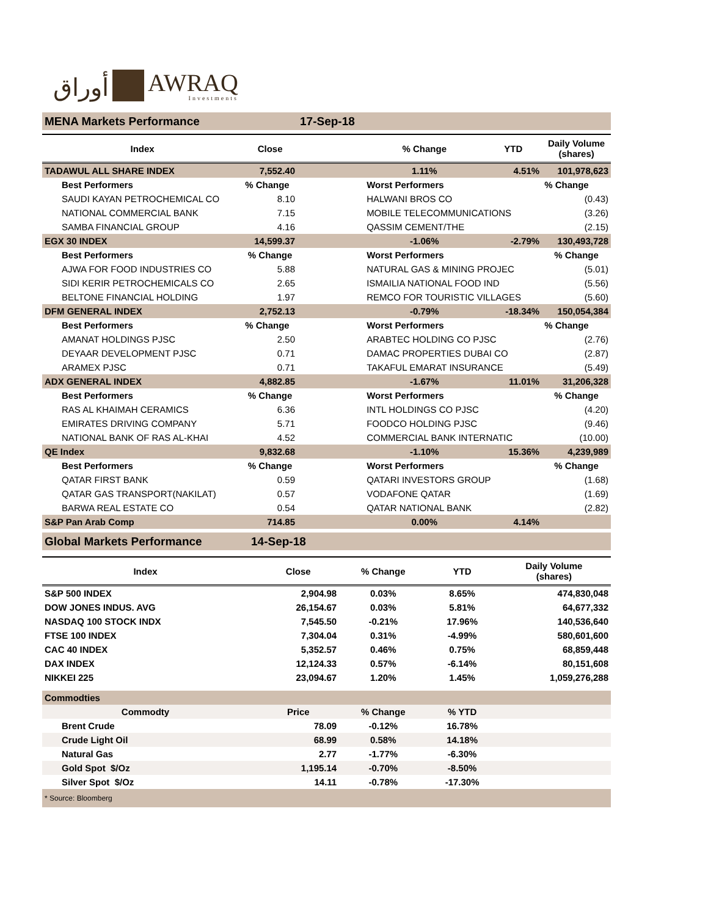أوراق
AWRAQ
Investments
| MENA Markets Performance | | 17-Sep-18 | | | |
| Index | Close | | % Change | YTD | Daily Volume (shares) |
| TADAWUL ALL SHARE INDEX | 7,552.40 | | 1.11% | 4.51% | 101,978,623 |
| Best Performers | % Change | | Worst Performers | | % Change |
| SAUDI KAYAN PETROCHEMICAL CO | 8.10 | | HALWANI BROS CO | | (0.43) |
| NATIONAL COMMERCIAL BANK | 7.15 | | MOBILE TELECOMMUNICATIONS | | (3.26) |
| SAMBA FINANCIAL GROUP | 4.16 | | QASSIM CEMENT/THE | | (2.15) |
| EGX 30 INDEX | 14,599.37 | | -1.06% | -2.79% | 130,493,728 |
| Best Performers | % Change | | Worst Performers | | % Change |
| AJWA FOR FOOD INDUSTRIES CO | 5.88 | | NATURAL GAS & MINING PROJEC | | (5.01) |
| SIDI KERIR PETROCHEMICALS CO | 2.65 | | ISMAILIA NATIONAL FOOD IND | | (5.56) |
| BELTONE FINANCIAL HOLDING | 1.97 | | REMCO FOR TOURISTIC VILLAGES | | (5.60) |
| DFM GENERAL INDEX | 2,752.13 | | -0.79% | -18.34% | 150,054,384 |
| Best Performers | % Change | | Worst Performers | | % Change |
| AMANAT HOLDINGS PJSC | 2.50 | | ARABTEC HOLDING CO PJSC | | (2.76) |
| DEYAAR DEVELOPMENT PJSC | 0.71 | | DAMAC PROPERTIES DUBAI CO | | (2.87) |
| ARAMEX PJSC | 0.71 | | TAKAFUL EMARAT INSURANCE | | (5.49) |
| ADX GENERAL INDEX | 4,882.85 | | -1.67% | 11.01% | 31,206,328 |
| Best Performers | % Change | | Worst Performers | | % Change |
| RAS AL KHAIMAH CERAMICS | 6.36 | | INTL HOLDINGS CO PJSC | | (4.20) |
| EMIRATES DRIVING COMPANY | 5.71 | | FOODCO HOLDING PJSC | | (9.46) |
| NATIONAL BANK OF RAS AL-KHAI | 4.52 | | COMMERCIAL BANK INTERNATIC | | (10.00) |
| QE Index | 9,832.68 | | -1.10% | 15.36% | 4,239,989 |
| Best Performers | % Change | | Worst Performers | | % Change |
| QATAR FIRST BANK | 0.59 | | QATARI INVESTORS GROUP | | (1.68) |
| QATAR GAS TRANSPORT(NAKILAT) | 0.57 | | VODAFONE QATAR | | (1.69) |
| BARWA REAL ESTATE CO | 0.54 | | QATAR NATIONAL BANK | | (2.82) |
| S&P Pan Arab Comp | 714.85 | | 0.00% | 4.14% | |
| Global Markets Performance | 14-Sep-18 | | | | |
| Index | | Close | % Change | YTD | Daily Volume (shares) |
| S&P 500 INDEX | | 2,904.98 | 0.03% | 8.65% | 474,830,048 |
| DOW JONES INDUS. AVG | | 26,154.67 | 0.03% | 5.81% | 64,677,332 |
| NASDAQ 100 STOCK INDX | | 7,545.50 | -0.21% | 17.96% | 140,536,640 |
| FTSE 100 INDEX | | 7,304.04 | 0.31% | -4.99% | 580,601,600 |
| CAC 40 INDEX | | 5,352.57 | 0.46% | 0.75% | 68,859,448 |
| DAX INDEX | | 12,124.33 | 0.57% | -6.14% | 80,151,608 |
| NIKKEI 225 | | 23,094.67 | 1.20% | 1.45% | 1,059,276,288 |
| Commodties | | | | | |
| Commodty | | Price | % Change | % YTD | |
| Brent Crude | | 78.09 | -0.12% | 16.78% | |
| Crude Light Oil | | 68.99 | 0.58% | 14.18% | |
| Natural Gas | | 2.77 | -1.77% | -6.30% | |
| Gold Spot $/Oz | | 1,195.14 | -0.70% | -8.50% | |
| Silver Spot $/Oz | | 14.11 | -0.78% | -17.30% | |
| * Source: Bloomberg | | | | | |